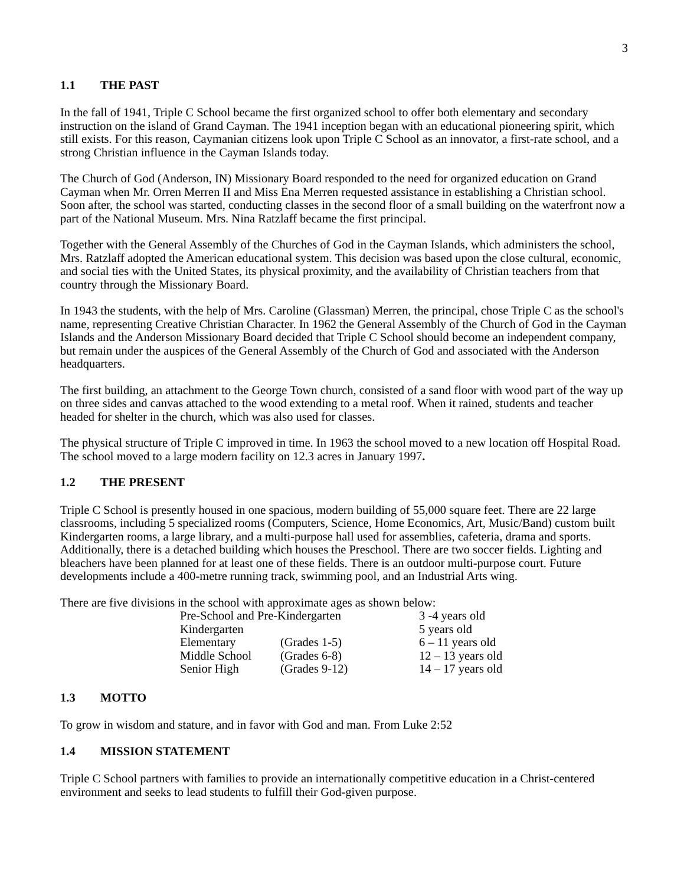3
1.1 THE PAST
In the fall of 1941, Triple C School became the first organized school to offer both elementary and secondary instruction on the island of Grand Cayman. The 1941 inception began with an educational pioneering spirit, which still exists. For this reason, Caymanian citizens look upon Triple C School as an innovator, a first-rate school, and a strong Christian influence in the Cayman Islands today.
The Church of God (Anderson, IN) Missionary Board responded to the need for organized education on Grand Cayman when Mr. Orren Merren II and Miss Ena Merren requested assistance in establishing a Christian school. Soon after, the school was started, conducting classes in the second floor of a small building on the waterfront now a part of the National Museum. Mrs. Nina Ratzlaff became the first principal.
Together with the General Assembly of the Churches of God in the Cayman Islands, which administers the school, Mrs. Ratzlaff adopted the American educational system. This decision was based upon the close cultural, economic, and social ties with the United States, its physical proximity, and the availability of Christian teachers from that country through the Missionary Board.
In 1943 the students, with the help of Mrs. Caroline (Glassman) Merren, the principal, chose Triple C as the school's name, representing Creative Christian Character. In 1962 the General Assembly of the Church of God in the Cayman Islands and the Anderson Missionary Board decided that Triple C School should become an independent company, but remain under the auspices of the General Assembly of the Church of God and associated with the Anderson headquarters.
The first building, an attachment to the George Town church, consisted of a sand floor with wood part of the way up on three sides and canvas attached to the wood extending to a metal roof. When it rained, students and teacher headed for shelter in the church, which was also used for classes.
The physical structure of Triple C improved in time. In 1963 the school moved to a new location off Hospital Road. The school moved to a large modern facility on 12.3 acres in January 1997.
1.2 THE PRESENT
Triple C School is presently housed in one spacious, modern building of 55,000 square feet. There are 22 large classrooms, including 5 specialized rooms (Computers, Science, Home Economics, Art, Music/Band) custom built Kindergarten rooms, a large library, and a multi-purpose hall used for assemblies, cafeteria, drama and sports. Additionally, there is a detached building which houses the Preschool. There are two soccer fields. Lighting and bleachers have been planned for at least one of these fields. There is an outdoor multi-purpose court. Future developments include a 400-metre running track, swimming pool, and an Industrial Arts wing.
There are five divisions in the school with approximate ages as shown below:
| Pre-School and Pre-Kindergarten | | 3 -4 years old |
| Kindergarten | | 5 years old |
| Elementary | (Grades 1-5) | 6 – 11 years old |
| Middle School | (Grades 6-8) | 12 – 13 years old |
| Senior High | (Grades 9-12) | 14 – 17 years old |
1.3 MOTTO
To grow in wisdom and stature, and in favor with God and man. From Luke 2:52
1.4 MISSION STATEMENT
Triple C School partners with families to provide an internationally competitive education in a Christ-centered environment and seeks to lead students to fulfill their God-given purpose.